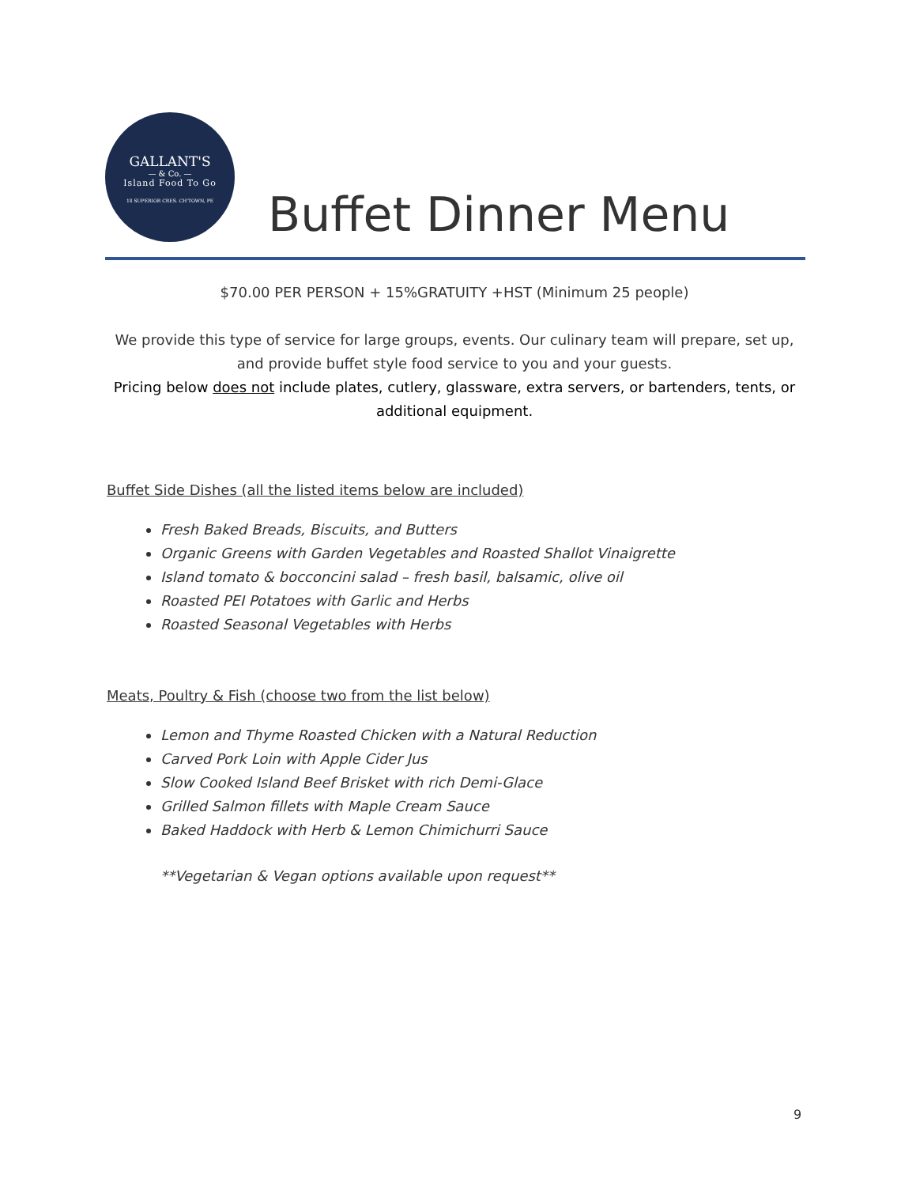GALLANT'S
— & Co. —
Island Food To Go
18 SUPERIOR CRES. CH'TOWN, PE
Buffet Dinner Menu
$70.00 PER PERSON + 15%GRATUITY +HST (Minimum 25 people)
We provide this type of service for large groups, events. Our culinary team will prepare, set up, and provide buffet style food service to you and your guests.
Pricing below does not include plates, cutlery, glassware, extra servers, or bartenders, tents, or additional equipment.
Buffet Side Dishes (all the listed items below are included)
Fresh Baked Breads, Biscuits, and Butters
Organic Greens with Garden Vegetables and Roasted Shallot Vinaigrette
Island tomato & bocconcini salad – fresh basil, balsamic, olive oil
Roasted PEI Potatoes with Garlic and Herbs
Roasted Seasonal Vegetables with Herbs
Meats, Poultry & Fish (choose two from the list below)
Lemon and Thyme Roasted Chicken with a Natural Reduction
Carved Pork Loin with Apple Cider Jus
Slow Cooked Island Beef Brisket with rich Demi-Glace
Grilled Salmon fillets with Maple Cream Sauce
Baked Haddock with Herb & Lemon Chimichurri Sauce
**Vegetarian & Vegan options available upon request**
9